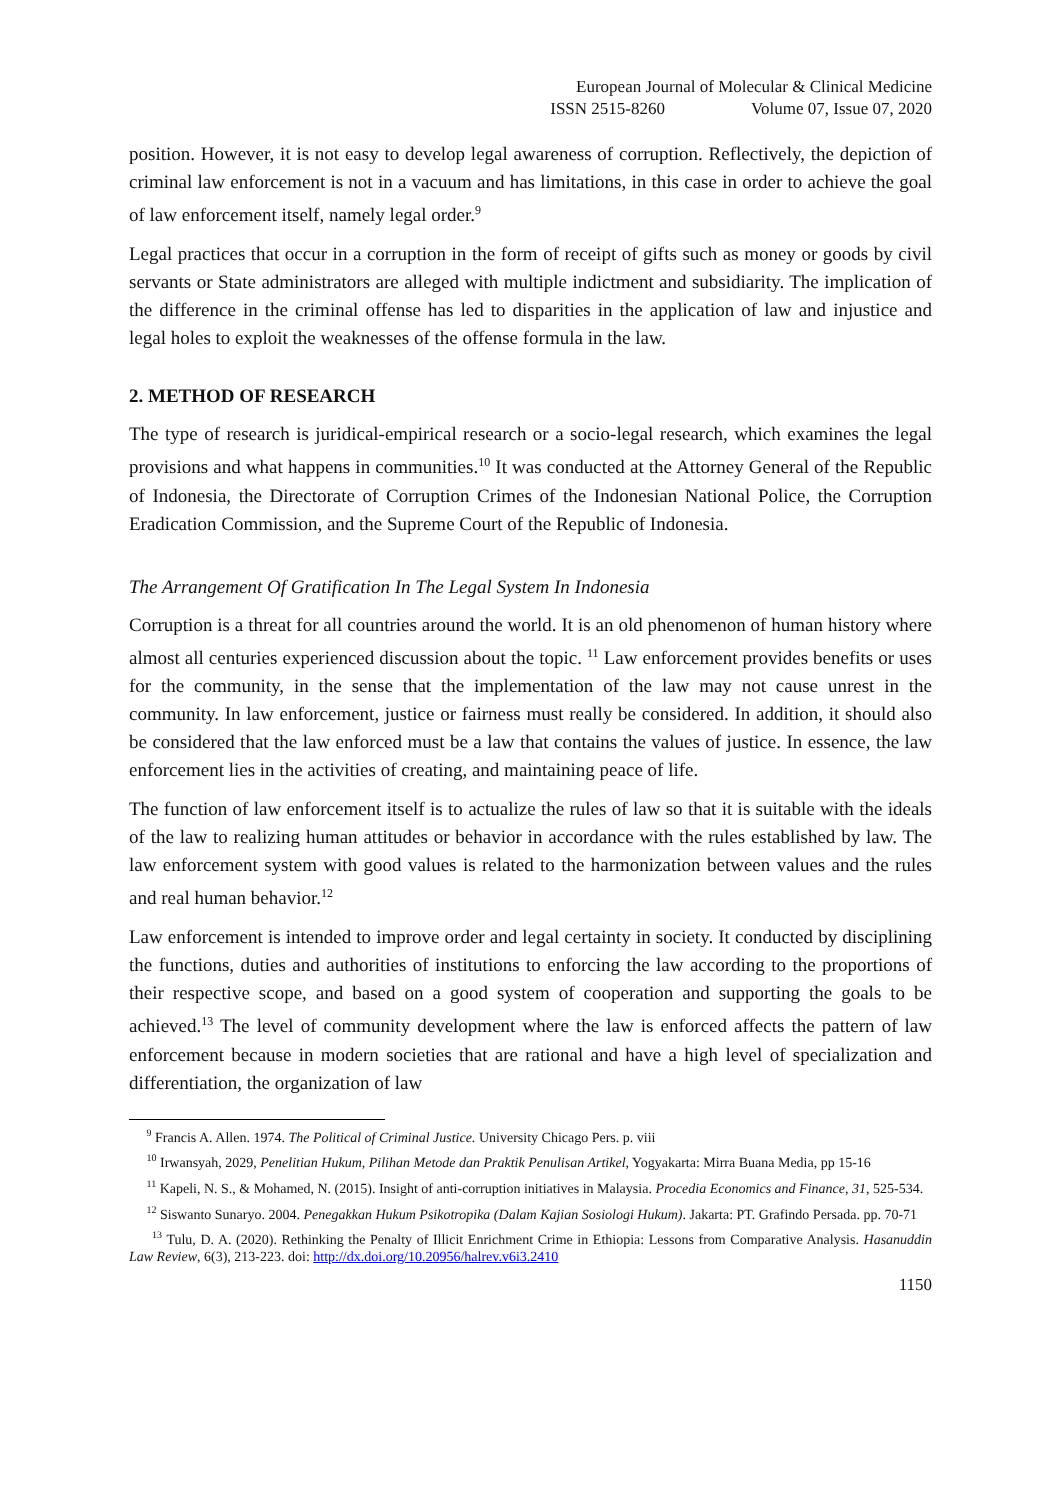European Journal of Molecular & Clinical Medicine
ISSN 2515-8260 Volume 07, Issue 07, 2020
position. However, it is not easy to develop legal awareness of corruption. Reflectively, the depiction of criminal law enforcement is not in a vacuum and has limitations, in this case in order to achieve the goal of law enforcement itself, namely legal order.<sup>9</sup>
Legal practices that occur in a corruption in the form of receipt of gifts such as money or goods by civil servants or State administrators are alleged with multiple indictment and subsidiarity. The implication of the difference in the criminal offense has led to disparities in the application of law and injustice and legal holes to exploit the weaknesses of the offense formula in the law.
2. METHOD OF RESEARCH
The type of research is juridical-empirical research or a socio-legal research, which examines the legal provisions and what happens in communities.<sup>10</sup> It was conducted at the Attorney General of the Republic of Indonesia, the Directorate of Corruption Crimes of the Indonesian National Police, the Corruption Eradication Commission, and the Supreme Court of the Republic of Indonesia.
The Arrangement Of Gratification In The Legal System In Indonesia
Corruption is a threat for all countries around the world. It is an old phenomenon of human history where almost all centuries experienced discussion about the topic. <sup>11</sup> Law enforcement provides benefits or uses for the community, in the sense that the implementation of the law may not cause unrest in the community. In law enforcement, justice or fairness must really be considered. In addition, it should also be considered that the law enforced must be a law that contains the values of justice. In essence, the law enforcement lies in the activities of creating, and maintaining peace of life.
The function of law enforcement itself is to actualize the rules of law so that it is suitable with the ideals of the law to realizing human attitudes or behavior in accordance with the rules established by law. The law enforcement system with good values is related to the harmonization between values and the rules and real human behavior.<sup>12</sup>
Law enforcement is intended to improve order and legal certainty in society. It conducted by disciplining the functions, duties and authorities of institutions to enforcing the law according to the proportions of their respective scope, and based on a good system of cooperation and supporting the goals to be achieved.<sup>13</sup> The level of community development where the law is enforced affects the pattern of law enforcement because in modern societies that are rational and have a high level of specialization and differentiation, the organization of law
<sup>9</sup> Francis A. Allen. 1974. The Political of Criminal Justice. University Chicago Pers. p. viii
<sup>10</sup> Irwansyah, 2029, Penelitian Hukum, Pilihan Metode dan Praktik Penulisan Artikel, Yogyakarta: Mirra Buana Media, pp 15-16
<sup>11</sup> Kapeli, N. S., & Mohamed, N. (2015). Insight of anti-corruption initiatives in Malaysia. Procedia Economics and Finance, 31, 525-534.
<sup>12</sup> Siswanto Sunaryo. 2004. Penegakkan Hukum Psikotropika (Dalam Kajian Sosiologi Hukum). Jakarta: PT. Grafindo Persada. pp. 70-71
<sup>13</sup> Tulu, D. A. (2020). Rethinking the Penalty of Illicit Enrichment Crime in Ethiopia: Lessons from Comparative Analysis. Hasanuddin Law Review, 6(3), 213-223. doi: http://dx.doi.org/10.20956/halrev.v6i3.2410
1150